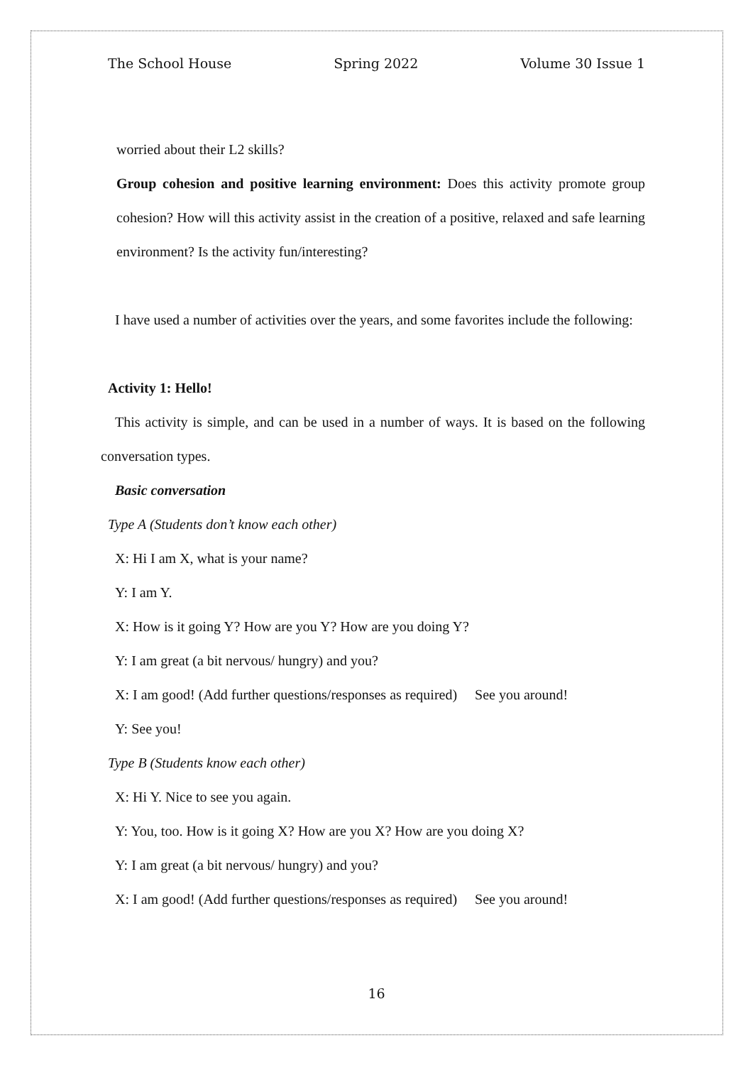The School House Spring 2022 Volume 30 Issue 1
worried about their L2 skills?
Group cohesion and positive learning environment: Does this activity promote group cohesion? How will this activity assist in the creation of a positive, relaxed and safe learning environment? Is the activity fun/interesting?
I have used a number of activities over the years, and some favorites include the following:
Activity 1: Hello!
This activity is simple, and can be used in a number of ways. It is based on the following conversation types.
Basic conversation
Type A (Students don’t know each other)
X: Hi I am X, what is your name?
Y: I am Y.
X: How is it going Y? How are you Y? How are you doing Y?
Y: I am great (a bit nervous/ hungry) and you?
X: I am good! (Add further questions/responses as required) See you around!
Y: See you!
Type B (Students know each other)
X: Hi Y. Nice to see you again.
Y: You, too. How is it going X? How are you X? How are you doing X?
Y: I am great (a bit nervous/ hungry) and you?
X: I am good! (Add further questions/responses as required) See you around!
16